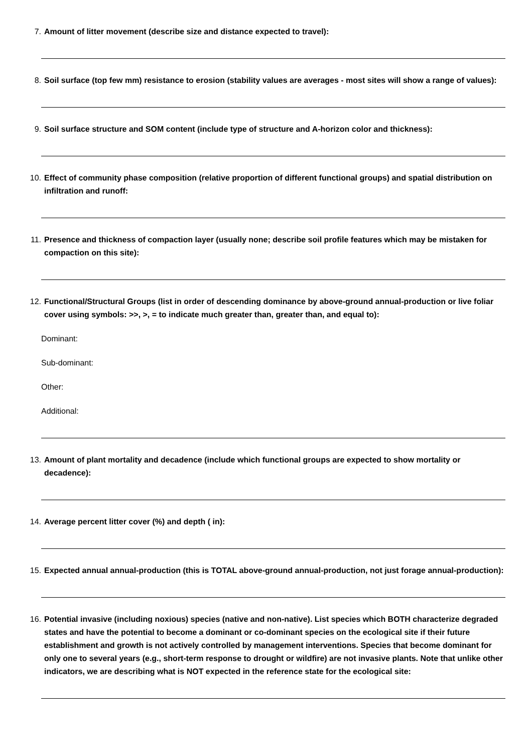7. Amount of litter movement (describe size and distance expected to travel):
8. Soil surface (top few mm) resistance to erosion (stability values are averages - most sites will show a range of values):
9. Soil surface structure and SOM content (include type of structure and A-horizon color and thickness):
10. Effect of community phase composition (relative proportion of different functional groups) and spatial distribution on infiltration and runoff:
11. Presence and thickness of compaction layer (usually none; describe soil profile features which may be mistaken for compaction on this site):
12. Functional/Structural Groups (list in order of descending dominance by above-ground annual-production or live foliar cover using symbols: >>, >, = to indicate much greater than, greater than, and equal to):
Dominant:
Sub-dominant:
Other:
Additional:
13. Amount of plant mortality and decadence (include which functional groups are expected to show mortality or decadence):
14. Average percent litter cover (%) and depth ( in):
15. Expected annual annual-production (this is TOTAL above-ground annual-production, not just forage annual-production):
16. Potential invasive (including noxious) species (native and non-native). List species which BOTH characterize degraded states and have the potential to become a dominant or co-dominant species on the ecological site if their future establishment and growth is not actively controlled by management interventions. Species that become dominant for only one to several years (e.g., short-term response to drought or wildfire) are not invasive plants. Note that unlike other indicators, we are describing what is NOT expected in the reference state for the ecological site: